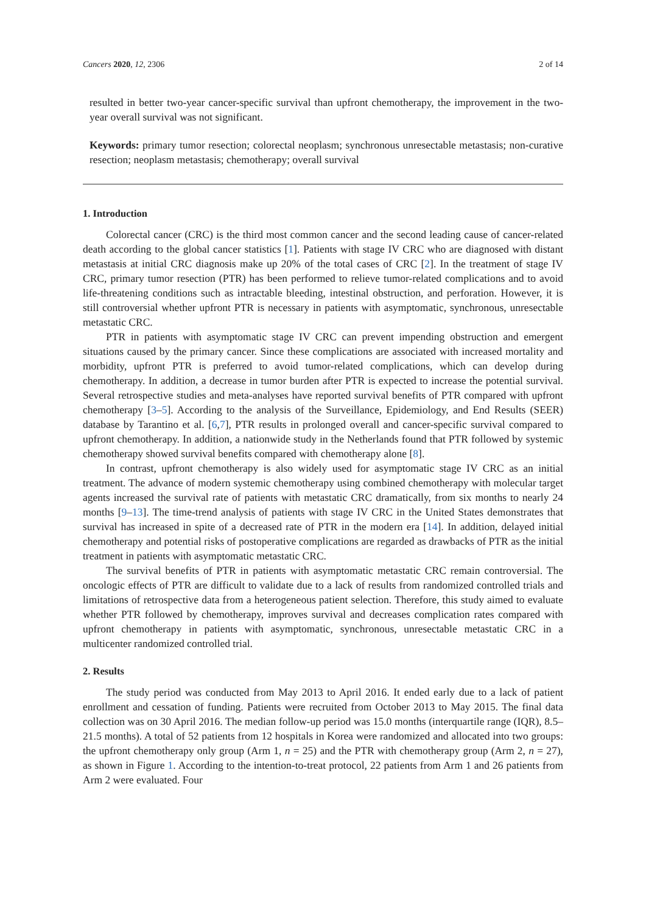Cancers 2020, 12, 2306 2 of 14
resulted in better two-year cancer-specific survival than upfront chemotherapy, the improvement in the two-year overall survival was not significant.
Keywords: primary tumor resection; colorectal neoplasm; synchronous unresectable metastasis; non-curative resection; neoplasm metastasis; chemotherapy; overall survival
1. Introduction
Colorectal cancer (CRC) is the third most common cancer and the second leading cause of cancer-related death according to the global cancer statistics [1]. Patients with stage IV CRC who are diagnosed with distant metastasis at initial CRC diagnosis make up 20% of the total cases of CRC [2]. In the treatment of stage IV CRC, primary tumor resection (PTR) has been performed to relieve tumor-related complications and to avoid life-threatening conditions such as intractable bleeding, intestinal obstruction, and perforation. However, it is still controversial whether upfront PTR is necessary in patients with asymptomatic, synchronous, unresectable metastatic CRC.
PTR in patients with asymptomatic stage IV CRC can prevent impending obstruction and emergent situations caused by the primary cancer. Since these complications are associated with increased mortality and morbidity, upfront PTR is preferred to avoid tumor-related complications, which can develop during chemotherapy. In addition, a decrease in tumor burden after PTR is expected to increase the potential survival. Several retrospective studies and meta-analyses have reported survival benefits of PTR compared with upfront chemotherapy [3–5]. According to the analysis of the Surveillance, Epidemiology, and End Results (SEER) database by Tarantino et al. [6,7], PTR results in prolonged overall and cancer-specific survival compared to upfront chemotherapy. In addition, a nationwide study in the Netherlands found that PTR followed by systemic chemotherapy showed survival benefits compared with chemotherapy alone [8].
In contrast, upfront chemotherapy is also widely used for asymptomatic stage IV CRC as an initial treatment. The advance of modern systemic chemotherapy using combined chemotherapy with molecular target agents increased the survival rate of patients with metastatic CRC dramatically, from six months to nearly 24 months [9–13]. The time-trend analysis of patients with stage IV CRC in the United States demonstrates that survival has increased in spite of a decreased rate of PTR in the modern era [14]. In addition, delayed initial chemotherapy and potential risks of postoperative complications are regarded as drawbacks of PTR as the initial treatment in patients with asymptomatic metastatic CRC.
The survival benefits of PTR in patients with asymptomatic metastatic CRC remain controversial. The oncologic effects of PTR are difficult to validate due to a lack of results from randomized controlled trials and limitations of retrospective data from a heterogeneous patient selection. Therefore, this study aimed to evaluate whether PTR followed by chemotherapy, improves survival and decreases complication rates compared with upfront chemotherapy in patients with asymptomatic, synchronous, unresectable metastatic CRC in a multicenter randomized controlled trial.
2. Results
The study period was conducted from May 2013 to April 2016. It ended early due to a lack of patient enrollment and cessation of funding. Patients were recruited from October 2013 to May 2015. The final data collection was on 30 April 2016. The median follow-up period was 15.0 months (interquartile range (IQR), 8.5–21.5 months). A total of 52 patients from 12 hospitals in Korea were randomized and allocated into two groups: the upfront chemotherapy only group (Arm 1, n = 25) and the PTR with chemotherapy group (Arm 2, n = 27), as shown in Figure 1. According to the intention-to-treat protocol, 22 patients from Arm 1 and 26 patients from Arm 2 were evaluated. Four